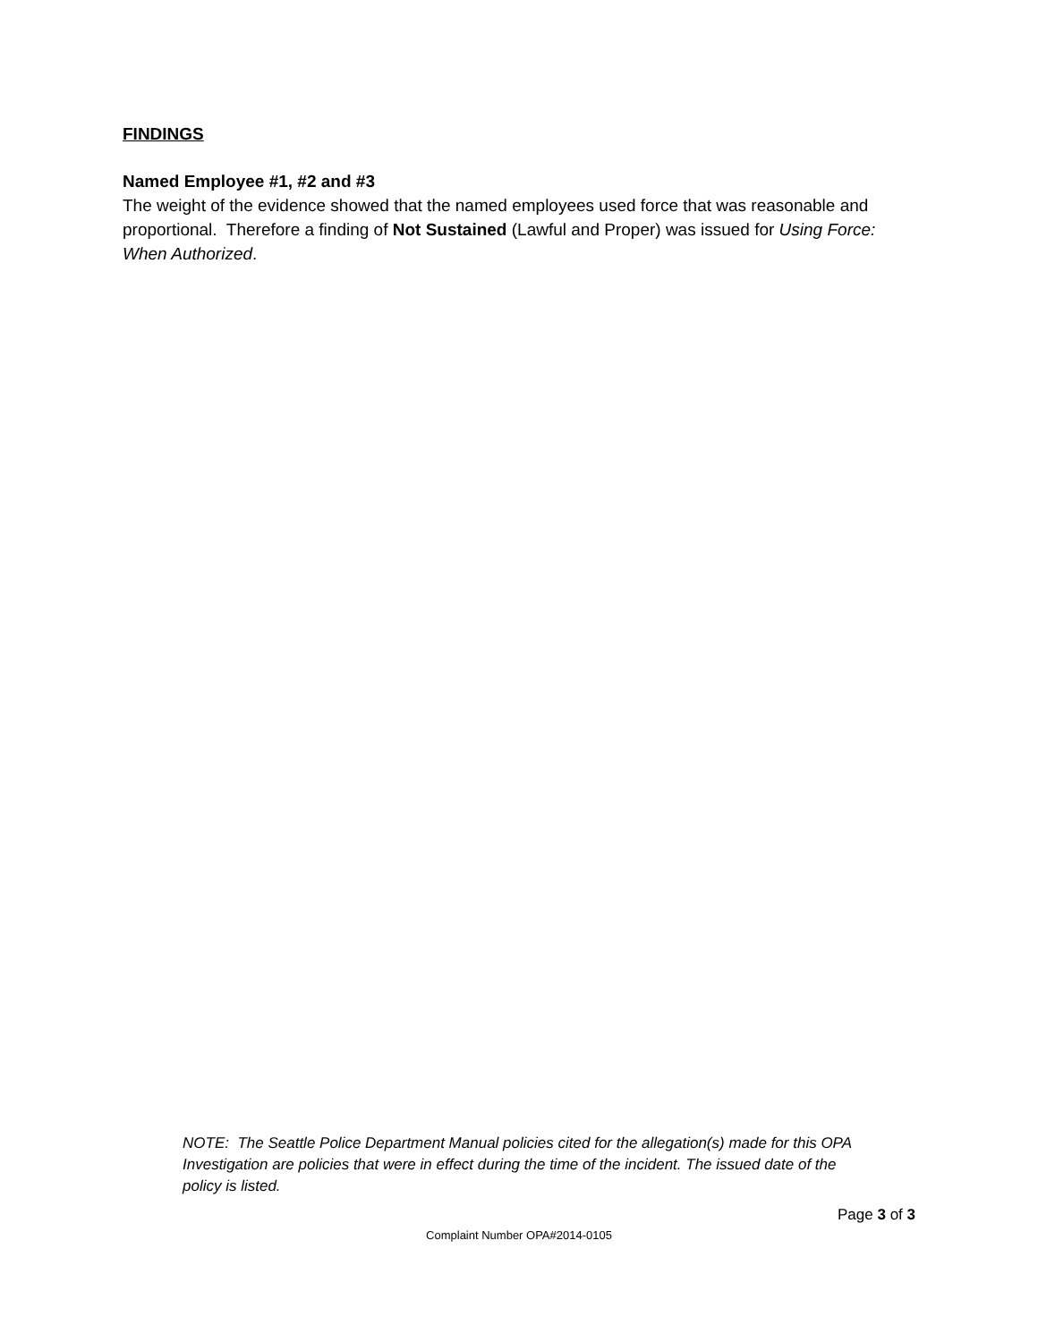FINDINGS
Named Employee #1, #2 and #3
The weight of the evidence showed that the named employees used force that was reasonable and proportional. Therefore a finding of Not Sustained (Lawful and Proper) was issued for Using Force: When Authorized.
NOTE: The Seattle Police Department Manual policies cited for the allegation(s) made for this OPA Investigation are policies that were in effect during the time of the incident. The issued date of the policy is listed.
Page 3 of 3
Complaint Number OPA#2014-0105